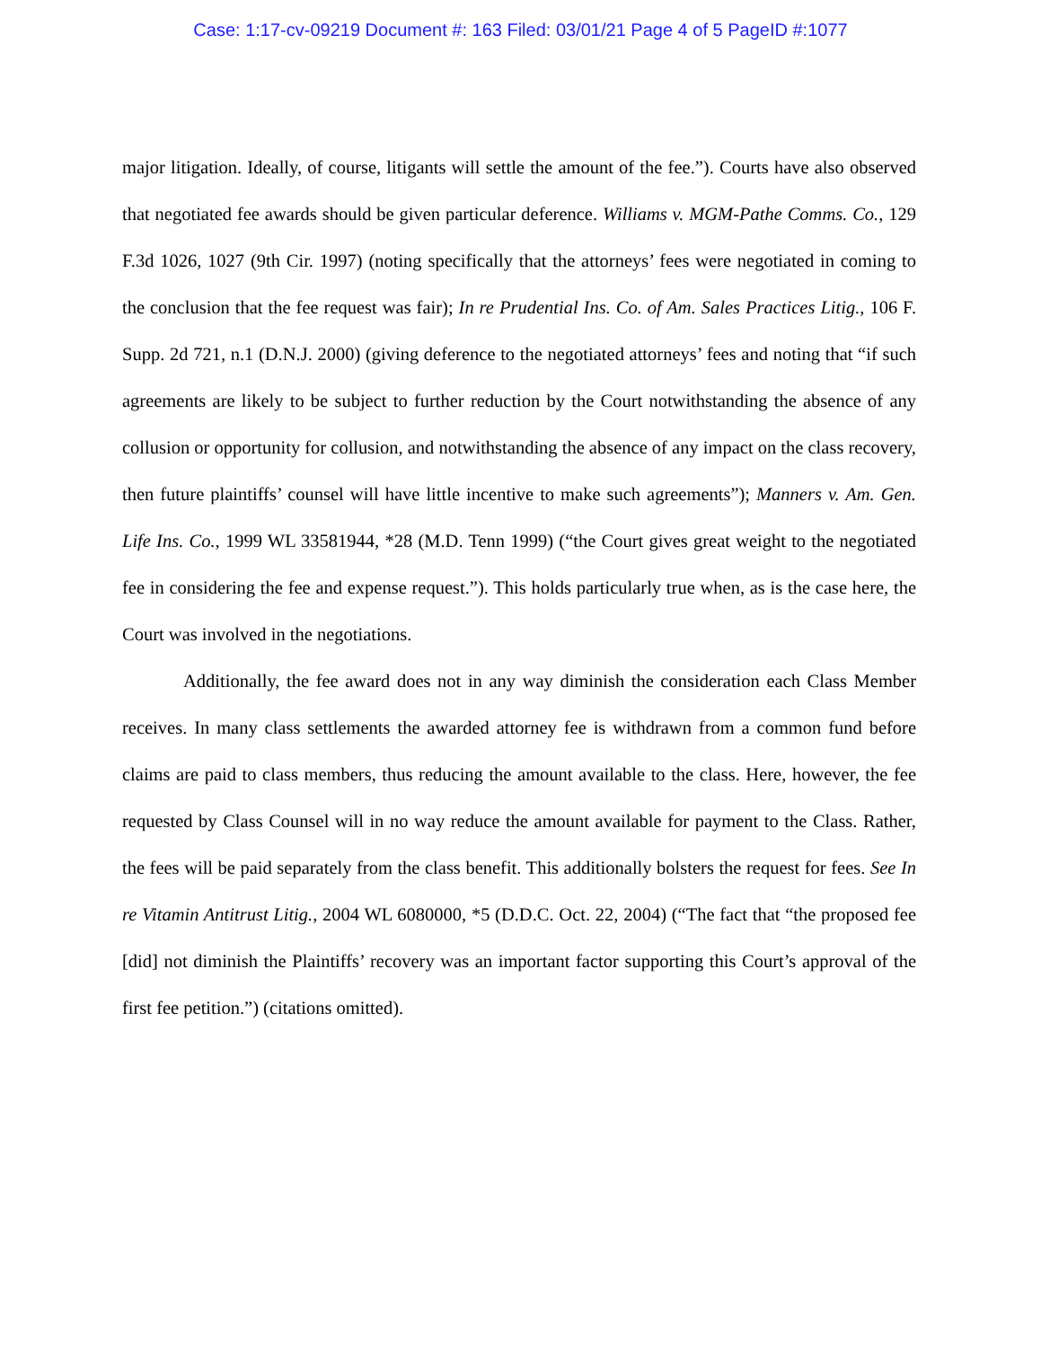Case: 1:17-cv-09219 Document #: 163 Filed: 03/01/21 Page 4 of 5 PageID #:1077
major litigation. Ideally, of course, litigants will settle the amount of the fee.”). Courts have also observed that negotiated fee awards should be given particular deference. Williams v. MGM-Pathe Comms. Co., 129 F.3d 1026, 1027 (9th Cir. 1997) (noting specifically that the attorneys’ fees were negotiated in coming to the conclusion that the fee request was fair); In re Prudential Ins. Co. of Am. Sales Practices Litig., 106 F. Supp. 2d 721, n.1 (D.N.J. 2000) (giving deference to the negotiated attorneys’ fees and noting that “if such agreements are likely to be subject to further reduction by the Court notwithstanding the absence of any collusion or opportunity for collusion, and notwithstanding the absence of any impact on the class recovery, then future plaintiffs’ counsel will have little incentive to make such agreements”); Manners v. Am. Gen. Life Ins. Co., 1999 WL 33581944, *28 (M.D. Tenn 1999) (“the Court gives great weight to the negotiated fee in considering the fee and expense request.”). This holds particularly true when, as is the case here, the Court was involved in the negotiations.
Additionally, the fee award does not in any way diminish the consideration each Class Member receives. In many class settlements the awarded attorney fee is withdrawn from a common fund before claims are paid to class members, thus reducing the amount available to the class. Here, however, the fee requested by Class Counsel will in no way reduce the amount available for payment to the Class. Rather, the fees will be paid separately from the class benefit. This additionally bolsters the request for fees. See In re Vitamin Antitrust Litig., 2004 WL 6080000, *5 (D.D.C. Oct. 22, 2004) (“The fact that “the proposed fee [did] not diminish the Plaintiffs’ recovery was an important factor supporting this Court’s approval of the first fee petition.”) (citations omitted).